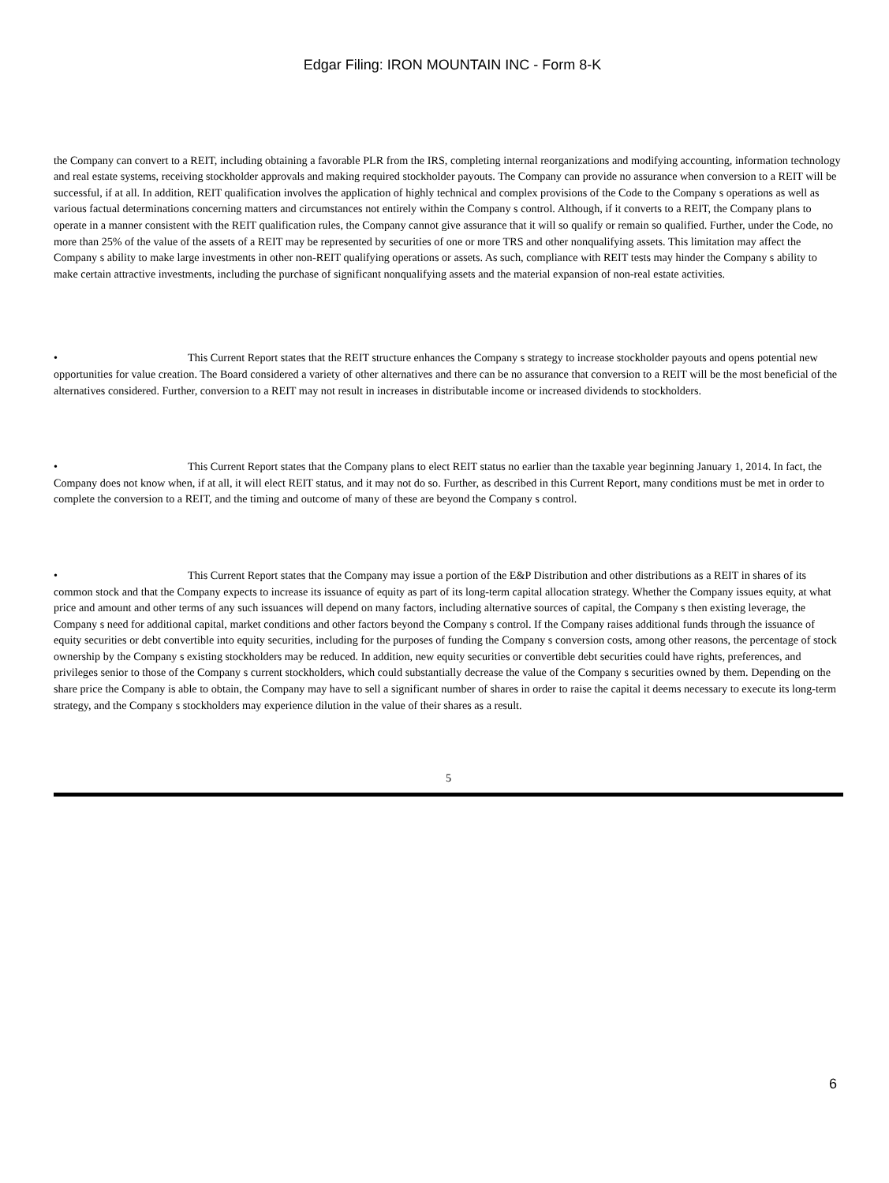Edgar Filing: IRON MOUNTAIN INC - Form 8-K
the Company can convert to a REIT, including obtaining a favorable PLR from the IRS, completing internal reorganizations and modifying accounting, information technology and real estate systems, receiving stockholder approvals and making required stockholder payouts. The Company can provide no assurance when conversion to a REIT will be successful, if at all. In addition, REIT qualification involves the application of highly technical and complex provisions of the Code to the Company s operations as well as various factual determinations concerning matters and circumstances not entirely within the Company s control. Although, if it converts to a REIT, the Company plans to operate in a manner consistent with the REIT qualification rules, the Company cannot give assurance that it will so qualify or remain so qualified. Further, under the Code, no more than 25% of the value of the assets of a REIT may be represented by securities of one or more TRS and other nonqualifying assets. This limitation may affect the Company s ability to make large investments in other non-REIT qualifying operations or assets. As such, compliance with REIT tests may hinder the Company s ability to make certain attractive investments, including the purchase of significant nonqualifying assets and the material expansion of non-real estate activities.
• This Current Report states that the REIT structure enhances the Company s strategy to increase stockholder payouts and opens potential new opportunities for value creation. The Board considered a variety of other alternatives and there can be no assurance that conversion to a REIT will be the most beneficial of the alternatives considered. Further, conversion to a REIT may not result in increases in distributable income or increased dividends to stockholders.
• This Current Report states that the Company plans to elect REIT status no earlier than the taxable year beginning January 1, 2014. In fact, the Company does not know when, if at all, it will elect REIT status, and it may not do so. Further, as described in this Current Report, many conditions must be met in order to complete the conversion to a REIT, and the timing and outcome of many of these are beyond the Company s control.
• This Current Report states that the Company may issue a portion of the E&P Distribution and other distributions as a REIT in shares of its common stock and that the Company expects to increase its issuance of equity as part of its long-term capital allocation strategy. Whether the Company issues equity, at what price and amount and other terms of any such issuances will depend on many factors, including alternative sources of capital, the Company s then existing leverage, the Company s need for additional capital, market conditions and other factors beyond the Company s control. If the Company raises additional funds through the issuance of equity securities or debt convertible into equity securities, including for the purposes of funding the Company s conversion costs, among other reasons, the percentage of stock ownership by the Company s existing stockholders may be reduced. In addition, new equity securities or convertible debt securities could have rights, preferences, and privileges senior to those of the Company s current stockholders, which could substantially decrease the value of the Company s securities owned by them. Depending on the share price the Company is able to obtain, the Company may have to sell a significant number of shares in order to raise the capital it deems necessary to execute its long-term strategy, and the Company s stockholders may experience dilution in the value of their shares as a result.
5
6